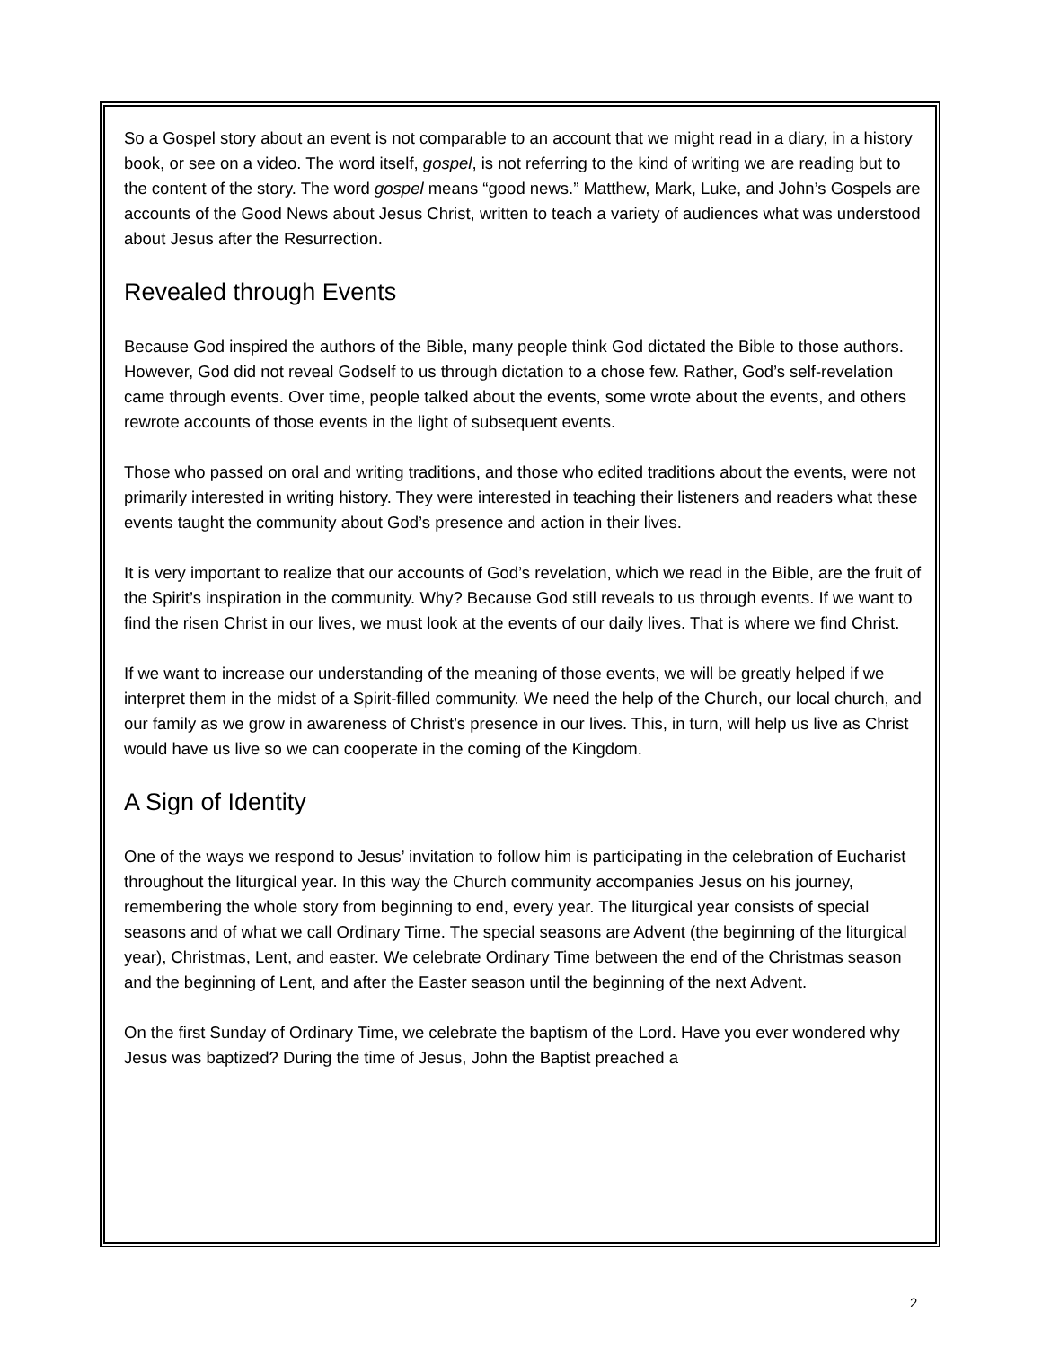So a Gospel story about an event is not comparable to an account that we might read in a diary, in a history book, or see on a video. The word itself, gospel, is not referring to the kind of writing we are reading but to the content of the story. The word gospel means “good news.” Matthew, Mark, Luke, and John’s Gospels are accounts of the Good News about Jesus Christ, written to teach a variety of audiences what was understood about Jesus after the Resurrection.
Revealed through Events
Because God inspired the authors of the Bible, many people think God dictated the Bible to those authors. However, God did not reveal Godself to us through dictation to a chose few. Rather, God’s self-revelation came through events. Over time, people talked about the events, some wrote about the events, and others rewrote accounts of those events in the light of subsequent events.
Those who passed on oral and writing traditions, and those who edited traditions about the events, were not primarily interested in writing history. They were interested in teaching their listeners and readers what these events taught the community about God’s presence and action in their lives.
It is very important to realize that our accounts of God’s revelation, which we read in the Bible, are the fruit of the Spirit’s inspiration in the community. Why? Because God still reveals to us through events. If we want to find the risen Christ in our lives, we must look at the events of our daily lives. That is where we find Christ.
If we want to increase our understanding of the meaning of those events, we will be greatly helped if we interpret them in the midst of a Spirit-filled community. We need the help of the Church, our local church, and our family as we grow in awareness of Christ’s presence in our lives. This, in turn, will help us live as Christ would have us live so we can cooperate in the coming of the Kingdom.
A Sign of Identity
One of the ways we respond to Jesus’ invitation to follow him is participating in the celebration of Eucharist throughout the liturgical year. In this way the Church community accompanies Jesus on his journey, remembering the whole story from beginning to end, every year. The liturgical year consists of special seasons and of what we call Ordinary Time. The special seasons are Advent (the beginning of the liturgical year), Christmas, Lent, and easter. We celebrate Ordinary Time between the end of the Christmas season and the beginning of Lent, and after the Easter season until the beginning of the next Advent.
On the first Sunday of Ordinary Time, we celebrate the baptism of the Lord. Have you ever wondered why Jesus was baptized? During the time of Jesus, John the Baptist preached a
2